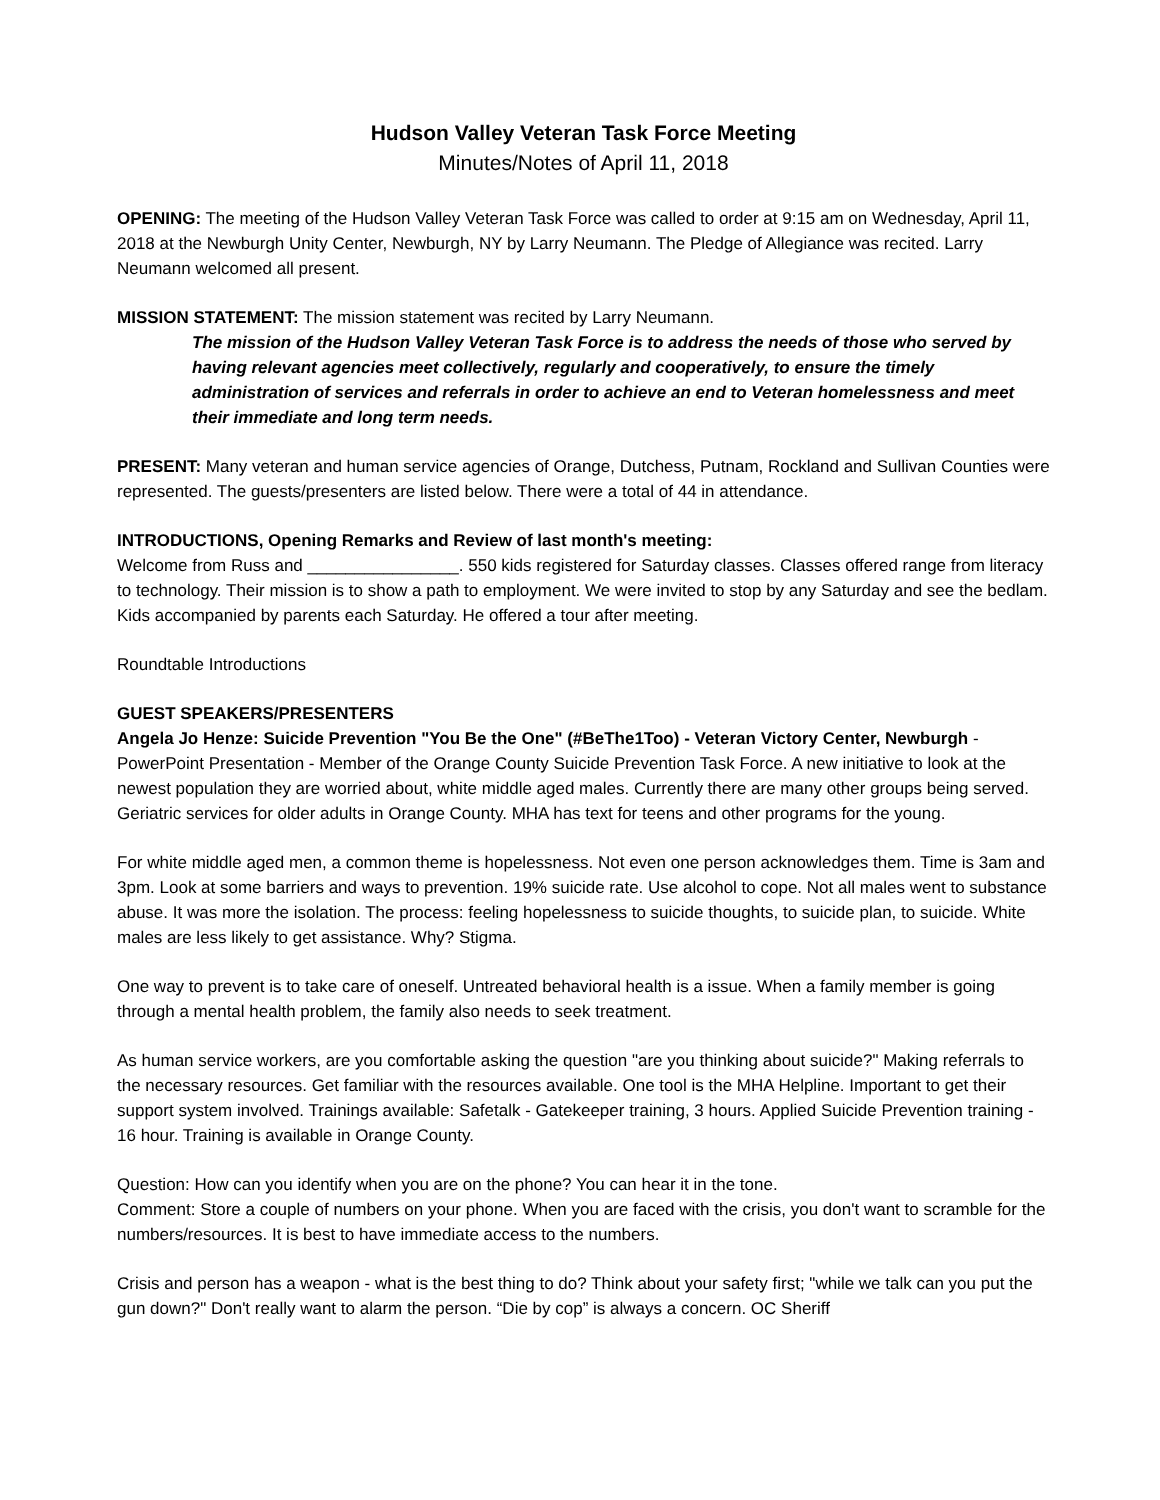Hudson Valley Veteran Task Force Meeting
Minutes/Notes of April 11, 2018
OPENING: The meeting of the Hudson Valley Veteran Task Force was called to order at 9:15 am on Wednesday, April 11, 2018 at the Newburgh Unity Center, Newburgh, NY by Larry Neumann. The Pledge of Allegiance was recited. Larry Neumann welcomed all present.
MISSION STATEMENT: The mission statement was recited by Larry Neumann.
The mission of the Hudson Valley Veteran Task Force is to address the needs of those who served by having relevant agencies meet collectively, regularly and cooperatively, to ensure the timely administration of services and referrals in order to achieve an end to Veteran homelessness and meet their immediate and long term needs.
PRESENT: Many veteran and human service agencies of Orange, Dutchess, Putnam, Rockland and Sullivan Counties were represented. The guests/presenters are listed below. There were a total of 44 in attendance.
INTRODUCTIONS, Opening Remarks and Review of last month's meeting:
Welcome from Russ and ________________. 550 kids registered for Saturday classes. Classes offered range from literacy to technology. Their mission is to show a path to employment. We were invited to stop by any Saturday and see the bedlam. Kids accompanied by parents each Saturday. He offered a tour after meeting.
Roundtable Introductions
GUEST SPEAKERS/PRESENTERS
Angela Jo Henze: Suicide Prevention "You Be the One" (#BeThe1Too) - Veteran Victory Center, Newburgh - PowerPoint Presentation - Member of the Orange County Suicide Prevention Task Force. A new initiative to look at the newest population they are worried about, white middle aged males. Currently there are many other groups being served. Geriatric services for older adults in Orange County. MHA has text for teens and other programs for the young.
For white middle aged men, a common theme is hopelessness. Not even one person acknowledges them. Time is 3am and 3pm. Look at some barriers and ways to prevention. 19% suicide rate. Use alcohol to cope. Not all males went to substance abuse. It was more the isolation. The process: feeling hopelessness to suicide thoughts, to suicide plan, to suicide. White males are less likely to get assistance. Why? Stigma.
One way to prevent is to take care of oneself. Untreated behavioral health is a issue. When a family member is going through a mental health problem, the family also needs to seek treatment.
As human service workers, are you comfortable asking the question "are you thinking about suicide?" Making referrals to the necessary resources. Get familiar with the resources available. One tool is the MHA Helpline. Important to get their support system involved. Trainings available: Safetalk - Gatekeeper training, 3 hours. Applied Suicide Prevention training - 16 hour. Training is available in Orange County.
Question: How can you identify when you are on the phone? You can hear it in the tone.
Comment: Store a couple of numbers on your phone. When you are faced with the crisis, you don't want to scramble for the numbers/resources. It is best to have immediate access to the numbers.
Crisis and person has a weapon - what is the best thing to do? Think about your safety first; "while we talk can you put the gun down?" Don't really want to alarm the person. “Die by cop” is always a concern. OC Sheriff